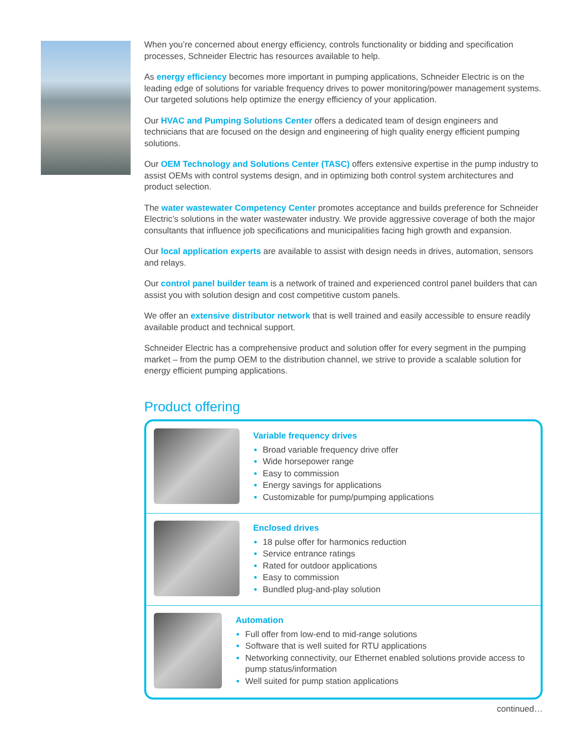When you’re concerned about energy efficiency, controls functionality or bidding and specification processes, Schneider Electric has resources available to help.
As energy efficiency becomes more important in pumping applications, Schneider Electric is on the leading edge of solutions for variable frequency drives to power monitoring/power management systems. Our targeted solutions help optimize the energy efficiency of your application.
Our HVAC and Pumping Solutions Center offers a dedicated team of design engineers and technicians that are focused on the design and engineering of high quality energy efficient pumping solutions.
Our OEM Technology and Solutions Center (TASC) offers extensive expertise in the pump industry to assist OEMs with control systems design, and in optimizing both control system architectures and product selection.
The water wastewater Competency Center promotes acceptance and builds preference for Schneider Electric’s solutions in the water wastewater industry. We provide aggressive coverage of both the major consultants that influence job specifications and municipalities facing high growth and expansion.
Our local application experts are available to assist with design needs in drives, automation, sensors and relays.
Our control panel builder team is a network of trained and experienced control panel builders that can assist you with solution design and cost competitive custom panels.
We offer an extensive distributor network that is well trained and easily accessible to ensure readily available product and technical support.
Schneider Electric has a comprehensive product and solution offer for every segment in the pumping market – from the pump OEM to the distribution channel, we strive to provide a scalable solution for energy efficient pumping applications.
Product offering
Variable frequency drives
Broad variable frequency drive offer
Wide horsepower range
Easy to commission
Energy savings for applications
Customizable for pump/pumping applications
Enclosed drives
18 pulse offer for harmonics reduction
Service entrance ratings
Rated for outdoor applications
Easy to commission
Bundled plug-and-play solution
Automation
Full offer from low-end to mid-range solutions
Software that is well suited for RTU applications
Networking connectivity, our Ethernet enabled solutions provide access to pump status/information
Well suited for pump station applications
continued…